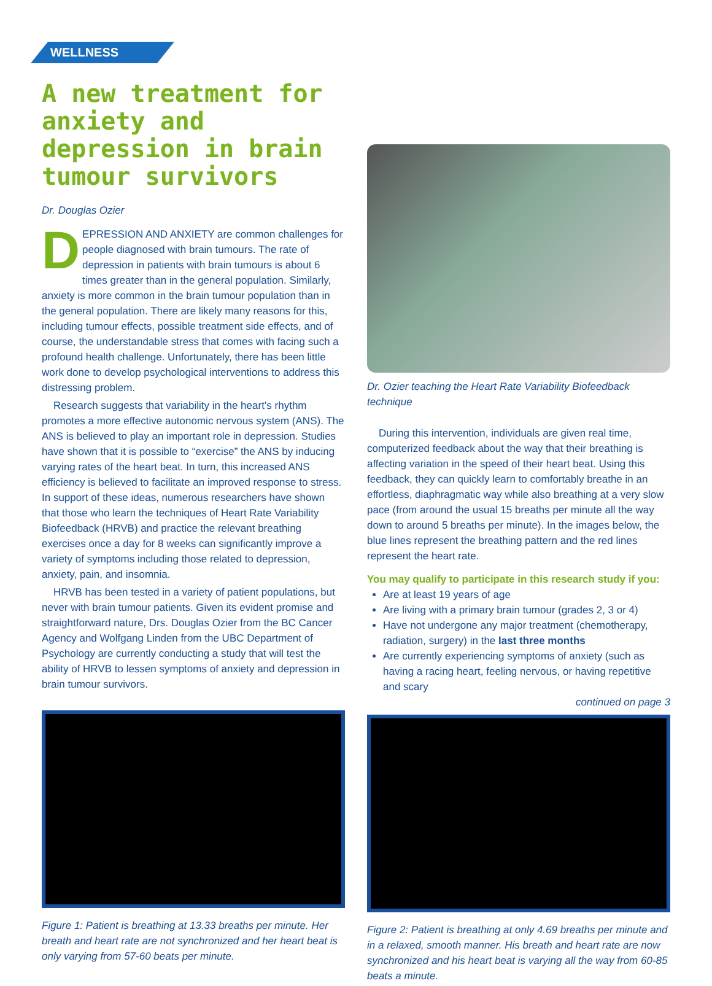WELLNESS
A new treatment for anxiety and depression in brain tumour survivors
Dr. Douglas Ozier
DEPRESSION AND ANXIETY are common challenges for people diagnosed with brain tumours. The rate of depression in patients with brain tumours is about 6 times greater than in the general population. Similarly, anxiety is more common in the brain tumour population than in the general population. There are likely many reasons for this, including tumour effects, possible treatment side effects, and of course, the understandable stress that comes with facing such a profound health challenge. Unfortunately, there has been little work done to develop psychological interventions to address this distressing problem.
Research suggests that variability in the heart’s rhythm promotes a more effective autonomic nervous system (ANS). The ANS is believed to play an important role in depression. Studies have shown that it is possible to “exercise” the ANS by inducing varying rates of the heart beat. In turn, this increased ANS efficiency is believed to facilitate an improved response to stress. In support of these ideas, numerous researchers have shown that those who learn the techniques of Heart Rate Variability Biofeedback (HRVB) and practice the relevant breathing exercises once a day for 8 weeks can significantly improve a variety of symptoms including those related to depression, anxiety, pain, and insomnia.
HRVB has been tested in a variety of patient populations, but never with brain tumour patients. Given its evident promise and straightforward nature, Drs. Douglas Ozier from the BC Cancer Agency and Wolfgang Linden from the UBC Department of Psychology are currently conducting a study that will test the ability of HRVB to lessen symptoms of anxiety and depression in brain tumour survivors.
Figure 1: Patient is breathing at 13.33 breaths per minute. Her breath and heart rate are not synchronized and her heart beat is only varying from 57-60 beats per minute.
Dr. Ozier teaching the Heart Rate Variability Biofeedback technique
During this intervention, individuals are given real time, computerized feedback about the way that their breathing is affecting variation in the speed of their heart beat. Using this feedback, they can quickly learn to comfortably breathe in an effortless, diaphragmatic way while also breathing at a very slow pace (from around the usual 15 breaths per minute all the way down to around 5 breaths per minute). In the images below, the blue lines represent the breathing pattern and the red lines represent the heart rate.
You may qualify to participate in this research study if you:
Are at least 19 years of age
Are living with a primary brain tumour (grades 2, 3 or 4)
Have not undergone any major treatment (chemotherapy, radiation, surgery) in the last three months
Are currently experiencing symptoms of anxiety (such as having a racing heart, feeling nervous, or having repetitive and scary
continued on page 3
Figure 2: Patient is breathing at only 4.69 breaths per minute and in a relaxed, smooth manner. His breath and heart rate are now synchronized and his heart beat is varying all the way from 60-85 beats a minute.